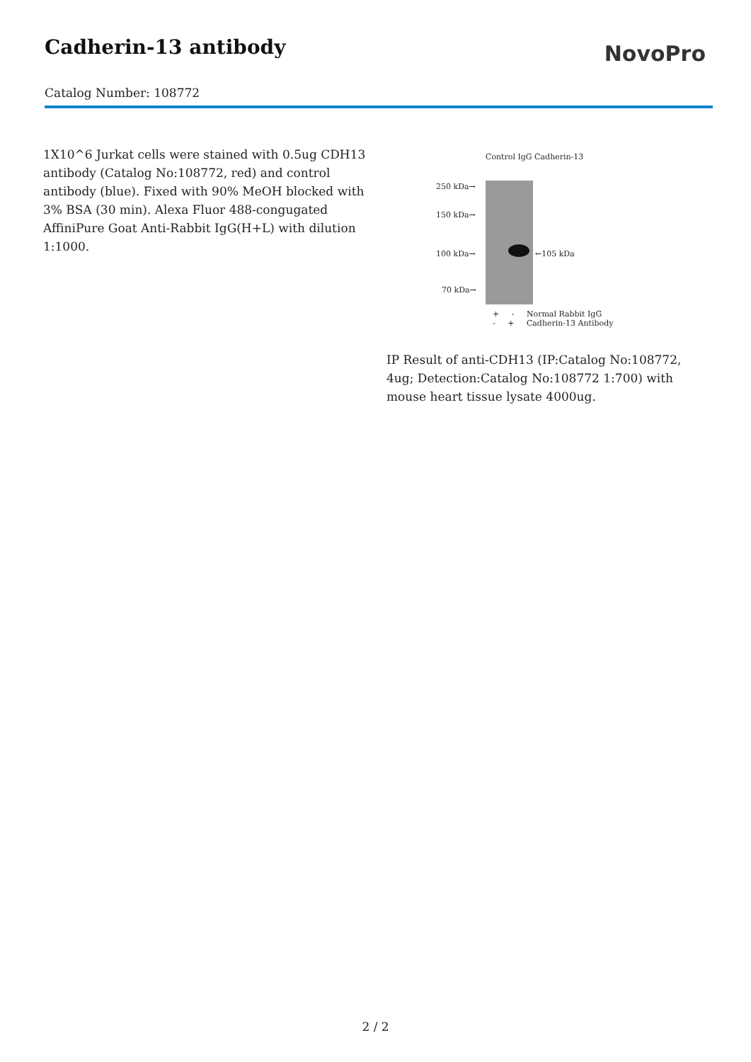Cadherin-13 antibody
NovoPro
Catalog Number: 108772
1X10^6 Jurkat cells were stained with 0.5ug CDH13 antibody (Catalog No:108772, red) and control antibody (blue). Fixed with 90% MeOH blocked with 3% BSA (30 min). Alexa Fluor 488-congugated AffiniPure Goat Anti-Rabbit IgG(H+L) with dilution 1:1000.
Control IgG Cadherin-13
250 kDa→
150 kDa→
100 kDa→ ←105 kDa
70 kDa→
+ - Normal Rabbit IgG
- + Cadherin-13 Antibody
IP Result of anti-CDH13 (IP:Catalog No:108772, 4ug; Detection:Catalog No:108772 1:700) with mouse heart tissue lysate 4000ug.
2 / 2